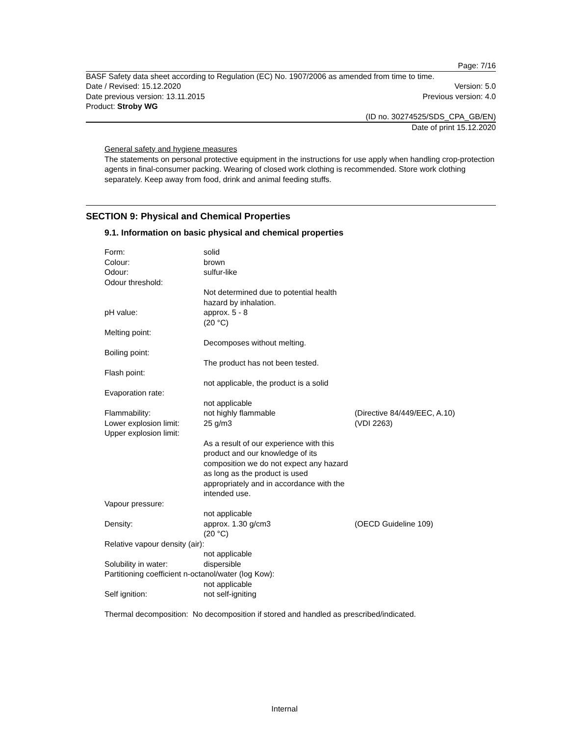Page: 7/16
BASF Safety data sheet according to Regulation (EC) No. 1907/2006 as amended from time to time.
Date / Revised: 15.12.2020 Version: 5.0
Date previous version: 13.11.2015 Previous version: 4.0
Product: Stroby WG
(ID no. 30274525/SDS_CPA_GB/EN)
Date of print 15.12.2020
General safety and hygiene measures
The statements on personal protective equipment in the instructions for use apply when handling crop-protection agents in final-consumer packing. Wearing of closed work clothing is recommended. Store work clothing separately. Keep away from food, drink and animal feeding stuffs.
SECTION 9: Physical and Chemical Properties
9.1. Information on basic physical and chemical properties
| Form: | solid | |
| Colour: | brown | |
| Odour: | sulfur-like | |
| Odour threshold: | | |
| | Not determined due to potential health hazard by inhalation. | |
| pH value: | approx. 5 - 8 (20 °C) | |
| Melting point: | | |
| | Decomposes without melting. | |
| Boiling point: | | |
| | The product has not been tested. | |
| Flash point: | | |
| | not applicable, the product is a solid | |
| Evaporation rate: | | |
| | not applicable | |
| Flammability: | not highly flammable | (Directive 84/449/EEC, A.10) |
| Lower explosion limit: | 25 g/m3 | (VDI 2263) |
| Upper explosion limit: | | |
| | As a result of our experience with this product and our knowledge of its composition we do not expect any hazard as long as the product is used appropriately and in accordance with the intended use. | |
| Vapour pressure: | | |
| | not applicable | |
| Density: | approx. 1.30 g/cm3 (20 °C) | (OECD Guideline 109) |
| Relative vapour density (air): | | |
| | not applicable | |
| Solubility in water: | dispersible | |
| Partitioning coefficient n-octanol/water (log Kow): | | |
| | not applicable | |
| Self ignition: | not self-igniting | |
Thermal decomposition: No decomposition if stored and handled as prescribed/indicated.
Internal